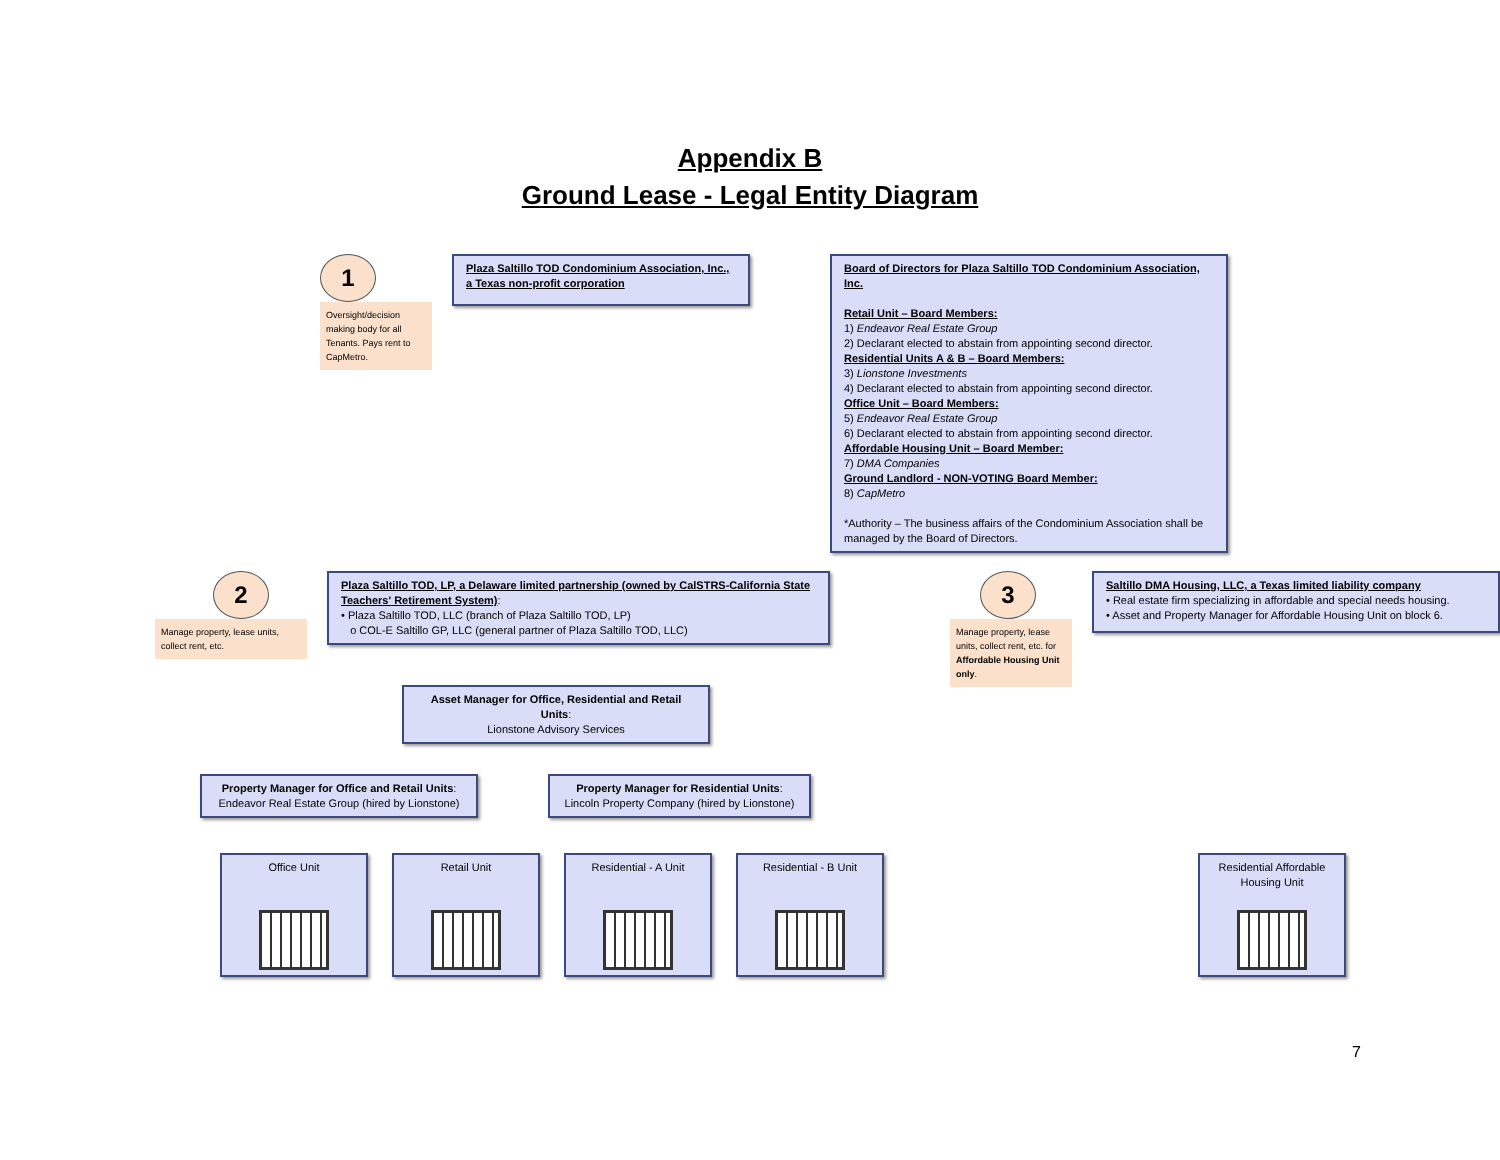Appendix B
Ground Lease - Legal Entity Diagram
1
Oversight/decision making body for all Tenants. Pays rent to CapMetro.
Plaza Saltillo TOD Condominium Association, Inc., a Texas non-profit corporation
Board of Directors for Plaza Saltillo TOD Condominium Association, Inc.
Retail Unit – Board Members:
1) Endeavor Real Estate Group
2) Declarant elected to abstain from appointing second director.
Residential Units A & B – Board Members:
3) Lionstone Investments
4) Declarant elected to abstain from appointing second director.
Office Unit – Board Members:
5) Endeavor Real Estate Group
6) Declarant elected to abstain from appointing second director.
Affordable Housing Unit – Board Member:
7) DMA Companies
Ground Landlord - NON-VOTING Board Member:
8) CapMetro
*Authority – The business affairs of the Condominium Association shall be managed by the Board of Directors.
2
Manage property, lease units, collect rent, etc.
Plaza Saltillo TOD, LP, a Delaware limited partnership (owned by CalSTRS-California State Teachers' Retirement System):
• Plaza Saltillo TOD, LLC (branch of Plaza Saltillo TOD, LP)
o COL-E Saltillo GP, LLC (general partner of Plaza Saltillo TOD, LLC)
Asset Manager for Office, Residential and Retail Units:
Lionstone Advisory Services
3
Manage property, lease units, collect rent, etc. for Affordable Housing Unit only.
Saltillo DMA Housing, LLC, a Texas limited liability company
• Real estate firm specializing in affordable and special needs housing.
• Asset and Property Manager for Affordable Housing Unit on block 6.
Property Manager for Office and Retail Units:
Endeavor Real Estate Group (hired by Lionstone)
Property Manager for Residential Units:
Lincoln Property Company (hired by Lionstone)
Office Unit Retail Unit Residential - A Unit
Residential - B Unit
Residential Affordable Housing Unit
7